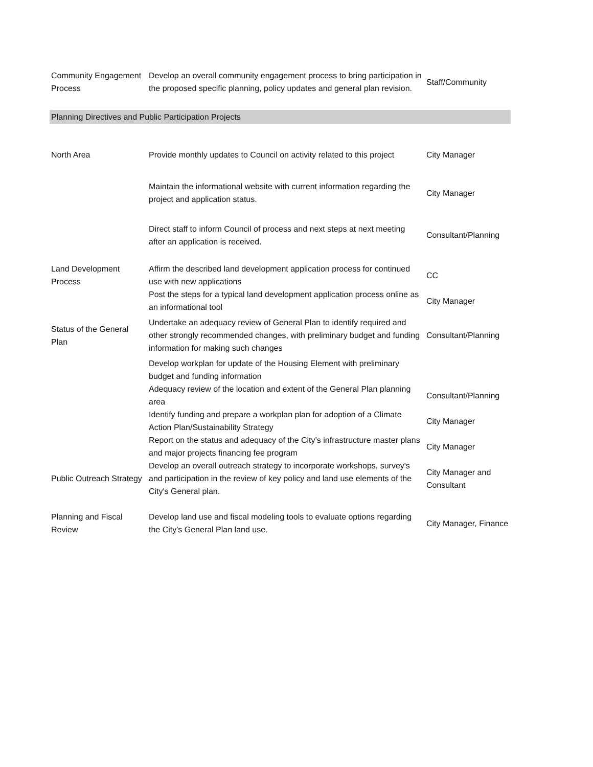| Community Engagement Process | Develop an overall community engagement process to bring participation in the proposed specific planning, policy updates and general plan revision. | Staff/Community |
| Planning Directives and Public Participation Projects | | |
| North Area | Provide monthly updates to Council on activity related to this project | City Manager |
| | Maintain the informational website with current information regarding the project and application status. | City Manager |
| | Direct staff to inform Council of process and next steps at next meeting after an application is received. | Consultant/Planning |
| Land Development Process | Affirm the described land development application process for continued use with new applications | CC |
| | Post the steps for a typical land development application process online as an informational tool | City Manager |
| Status of the General Plan | Undertake an adequacy review of General Plan to identify required and other strongly recommended changes, with preliminary budget and funding information for making such changes | Consultant/Planning |
| | Develop workplan for update of the Housing Element with preliminary budget and funding information | |
| | Adequacy review of the location and extent of the General Plan planning area | Consultant/Planning |
| | Identify funding and prepare a workplan plan for adoption of a Climate Action Plan/Sustainability Strategy | City Manager |
| | Report on the status and adequacy of the City’s infrastructure master plans and major projects financing fee program | City Manager |
| Public Outreach Strategy | Develop an overall outreach strategy to incorporate workshops, survey's and participation in the review of key policy and land use elements of the City's General plan. | City Manager and Consultant |
| Planning and Fiscal Review | Develop land use and fiscal modeling tools to evaluate options regarding the City's General Plan land use. | City Manager, Finance |